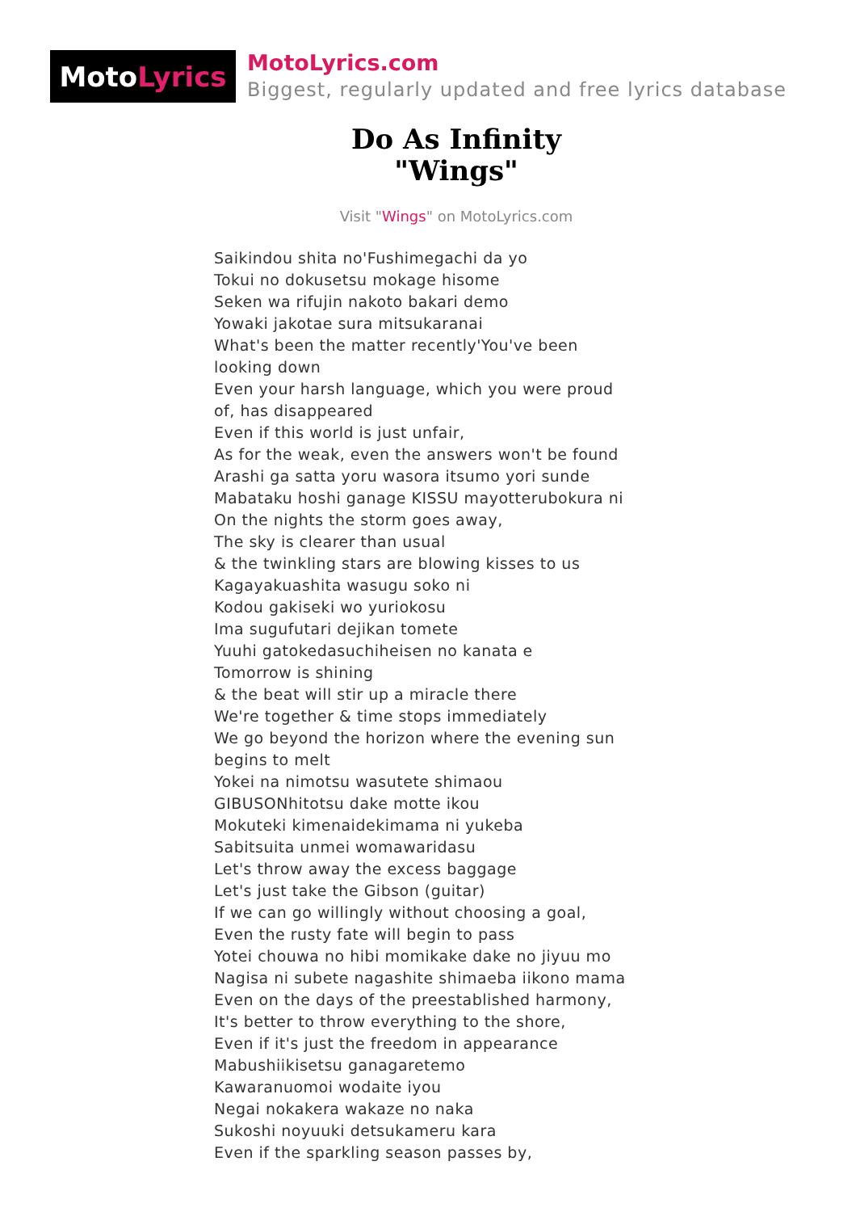Moto Lyrics
MotoLyrics.com
Biggest, regularly updated and free lyrics database
Do As Infinity
"Wings"
Visit "Wings" on MotoLyrics.com
Saikindou shita no'Fushimegachi da yo
Tokui no dokusetsu mokage hisome
Seken wa rifujin nakoto bakari demo
Yowaki jakotae sura mitsukaranai
What's been the matter recently'You've been looking down
Even your harsh language, which you were proud of, has disappeared
Even if this world is just unfair,
As for the weak, even the answers won't be found
Arashi ga satta yoru wasora itsumo yori sunde
Mabataku hoshi ganage KISSU mayotterubokura ni
On the nights the storm goes away,
The sky is clearer than usual
& the twinkling stars are blowing kisses to us
Kagayakuashita wasugu soko ni
Kodou gakiseki wo yuriokosu
Ima sugufutari dejikan tomete
Yuuhi gatokedasuchiheisen no kanata e
Tomorrow is shining
& the beat will stir up a miracle there
We're together & time stops immediately
We go beyond the horizon where the evening sun begins to melt
Yokei na nimotsu wasutete shimaou
GIBUSONhitotsu dake motte ikou
Mokuteki kimenaidekimama ni yukeba
Sabitsuita unmei womawaridasu
Let's throw away the excess baggage
Let's just take the Gibson (guitar)
If we can go willingly without choosing a goal,
Even the rusty fate will begin to pass
Yotei chouwa no hibi momikake dake no jiyuu mo
Nagisa ni subete nagashite shimaeba iikono mama
Even on the days of the preestablished harmony,
It's better to throw everything to the shore,
Even if it's just the freedom in appearance
Mabushiikisetsu ganagaretemo
Kawaranuomoi wodaite iyou
Negai nokakera wakaze no naka
Sukoshi noyuuki detsukameru kara
Even if the sparkling season passes by,